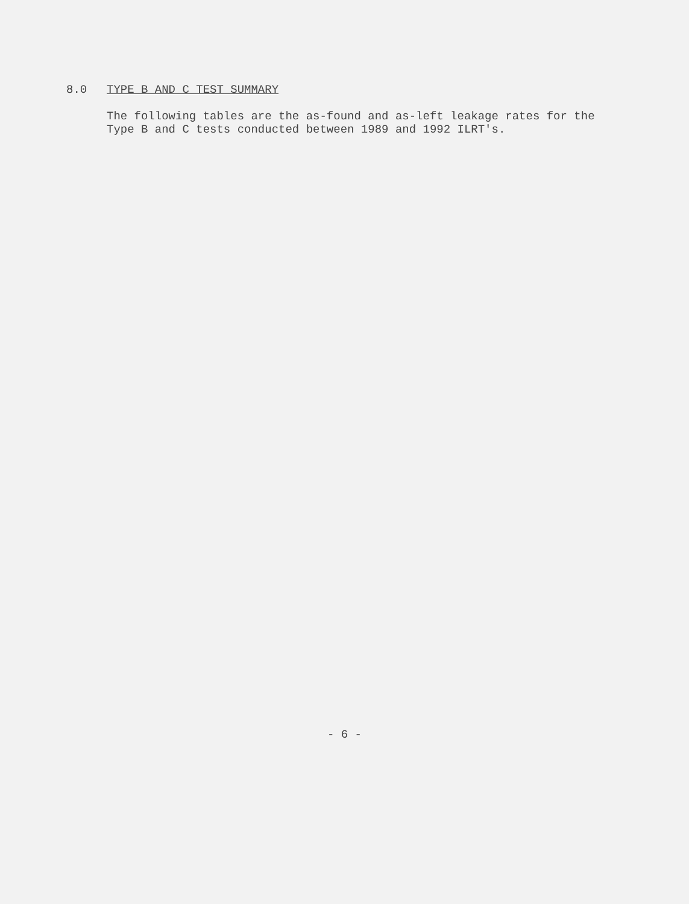8.0 TYPE B AND C TEST SUMMARY
The following tables are the as-found and as-left leakage rates for the Type B and C tests conducted between 1989 and 1992 ILRT's.
- 6 -